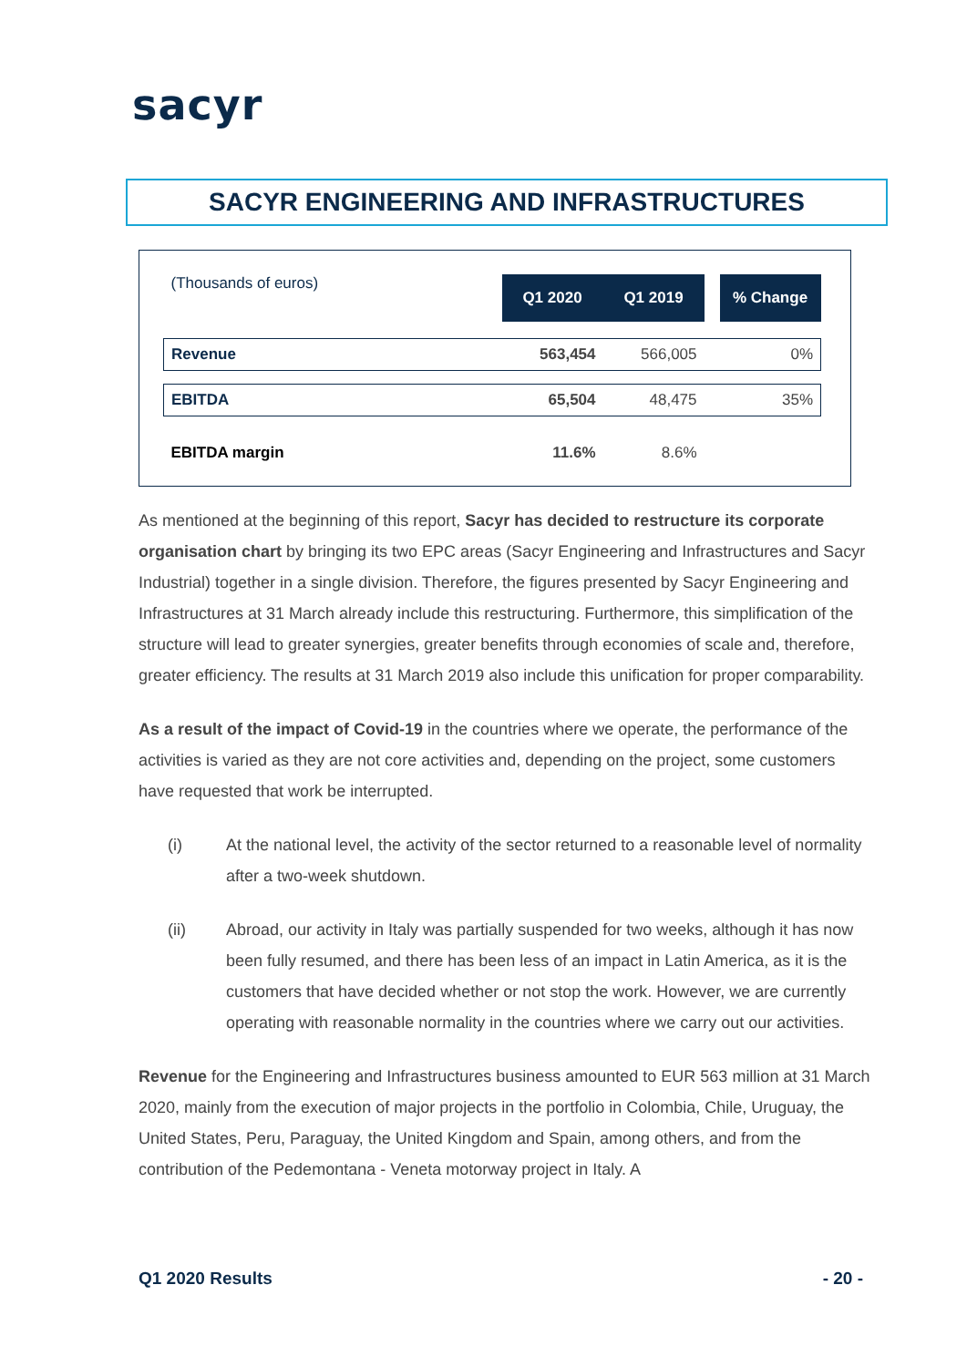sacyr
SACYR ENGINEERING AND INFRASTRUCTURES
| (Thousands of euros) | Q1 2020 | Q1 2019 | | % Change |
| Revenue | 563,454 | 566,005 | | 0% |
| EBITDA | 65,504 | 48,475 | | 35% |
| EBITDA margin | 11.6% | 8.6% | | |
As mentioned at the beginning of this report, Sacyr has decided to restructure its corporate organisation chart by bringing its two EPC areas (Sacyr Engineering and Infrastructures and Sacyr Industrial) together in a single division. Therefore, the figures presented by Sacyr Engineering and Infrastructures at 31 March already include this restructuring. Furthermore, this simplification of the structure will lead to greater synergies, greater benefits through economies of scale and, therefore, greater efficiency. The results at 31 March 2019 also include this unification for proper comparability.
As a result of the impact of Covid-19 in the countries where we operate, the performance of the activities is varied as they are not core activities and, depending on the project, some customers have requested that work be interrupted.
(i) At the national level, the activity of the sector returned to a reasonable level of normality after a two-week shutdown.
(ii) Abroad, our activity in Italy was partially suspended for two weeks, although it has now been fully resumed, and there has been less of an impact in Latin America, as it is the customers that have decided whether or not stop the work. However, we are currently operating with reasonable normality in the countries where we carry out our activities.
Revenue for the Engineering and Infrastructures business amounted to EUR 563 million at 31 March 2020, mainly from the execution of major projects in the portfolio in Colombia, Chile, Uruguay, the United States, Peru, Paraguay, the United Kingdom and Spain, among others, and from the contribution of the Pedemontana - Veneta motorway project in Italy. A
Q1 2020 Results - 20 -